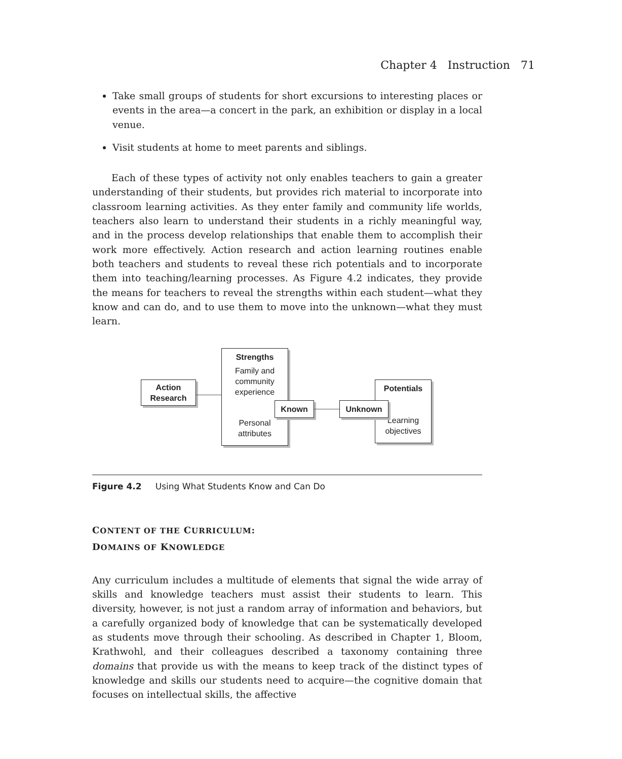Chapter 4 Instruction 71
Take small groups of students for short excursions to interesting places or events in the area—a concert in the park, an exhibition or display in a local venue.
Visit students at home to meet parents and siblings.
Each of these types of activity not only enables teachers to gain a greater understanding of their students, but provides rich material to incorporate into classroom learning activities. As they enter family and community life worlds, teachers also learn to understand their students in a richly meaningful way, and in the process develop relationships that enable them to accomplish their work more effectively. Action research and action learning routines enable both teachers and students to reveal these rich potentials and to incorporate them into teaching/learning processes. As Figure 4.2 indicates, they provide the means for teachers to reveal the strengths within each student—what they know and can do, and to use them to move into the unknown—what they must learn.
Action
Research
Strengths
Family and
community
experience
Personal
attributes
Known
Potentials
Learning
objectives
Unknown
Figure 4.2 Using What Students Know and Can Do
CONTENT OF THE CURRICULUM:
DOMAINS OF KNOWLEDGE
Any curriculum includes a multitude of elements that signal the wide array of skills and knowledge teachers must assist their students to learn. This diversity, however, is not just a random array of information and behaviors, but a carefully organized body of knowledge that can be systematically developed as students move through their schooling. As described in Chapter 1, Bloom, Krathwohl, and their colleagues described a taxonomy containing three domains that provide us with the means to keep track of the distinct types of knowledge and skills our students need to acquire—the cognitive domain that focuses on intellectual skills, the affective